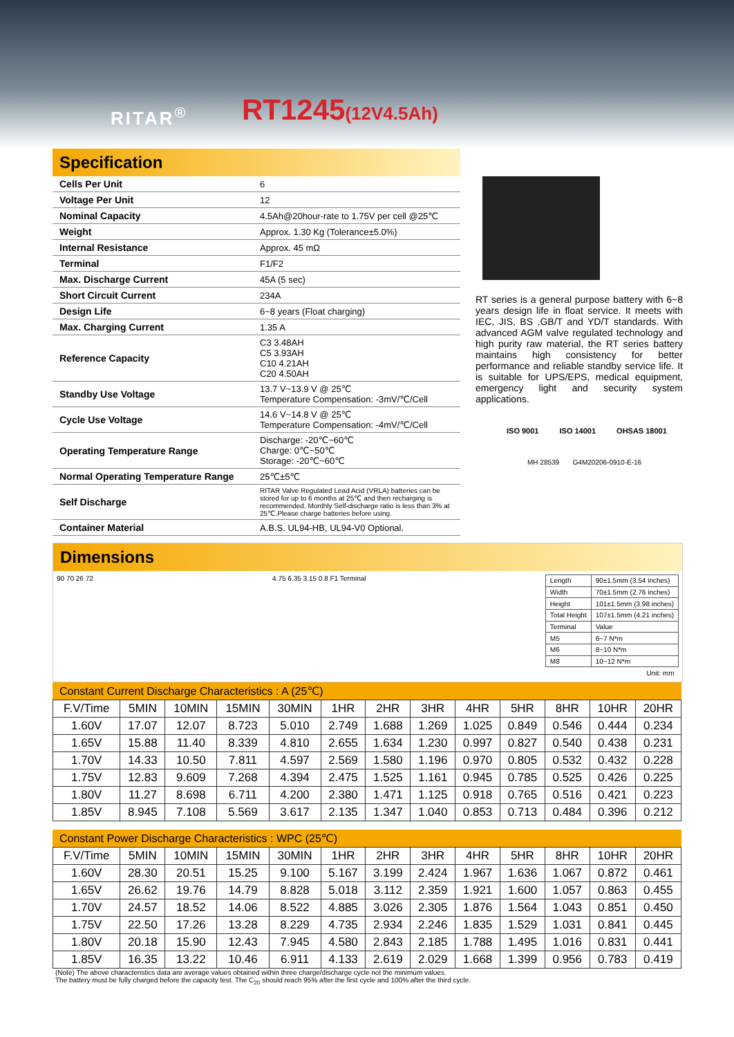RITAR<sup>®</sup> RT1245(12V4.5Ah)
Specification
| Cells Per Unit | 6 |
| Voltage Per Unit | 12 |
| Nominal Capacity | 4.5Ah@20hour-rate to 1.75V per cell @25℃ |
| Weight | Approx. 1.30 Kg (Tolerance±5.0%) |
| Internal Resistance | Approx. 45 mΩ |
| Terminal | F1/F2 |
| Max. Discharge Current | 45A (5 sec) |
| Short Circuit Current | 234A |
| Design Life | 6~8 years (Float charging) |
| Max. Charging Current | 1.35 A |
| Reference Capacity | C3 3.48AH C5 3.93AH C10 4.21AH C20 4.50AH |
| Standby Use Voltage | 13.7 V~13.9 V @ 25℃ Temperature Compensation: -3mV/℃/Cell |
| Cycle Use Voltage | 14.6 V~14.8 V @ 25℃ Temperature Compensation: -4mV/℃/Cell |
| Operating Temperature Range | Discharge: -20℃~60℃ Charge: 0℃~50℃ Storage: -20℃~60℃ |
| Normal Operating Temperature Range | 25℃±5℃ |
| Self Discharge | RITAR Valve Regulated Lead Acid (VRLA) batteries can be stored for up to 6 months at 25℃ and then recharging is recommended. Monthly Self-discharge ratio is less than 3% at 25℃.Please charge batteries before using. |
| Container Material | A.B.S. UL94-HB, UL94-V0 Optional. |
RT series is a general purpose battery with 6~8 years design life in float service. It meets with IEC, JIS, BS ,GB/T and YD/T standards. With advanced AGM valve regulated technology and high purity raw material, the RT series battery maintains high consistency for better performance and reliable standby service life. It is suitable for UPS/EPS, medical equipment, emergency light and security system applications.
ISO 9001 ISO 14001 OHSAS 18001
MH 28539 G4M20206-0910-E-16
Dimensions
90 70 26 72 4.75 6.35 3.15 0.8 F1 Terminal
| Length | 90±1.5mm (3.54 inches) |
| Width | 70±1.5mm (2.76 inches) |
| Height | 101±1.5mm (3.98 inches) |
| Total Height | 107±1.5mm (4.21 inches) |
| Terminal | Value |
| M5 | 6~7 N*m |
| M6 | 8~10 N*m |
| M8 | 10~12 N*m |
| Unit: mm | |
Constant Current Discharge Characteristics : A (25℃)
| F.V/Time | 5MIN | 10MIN | 15MIN | 30MIN | 1HR | 2HR | 3HR | 4HR | 5HR | 8HR | 10HR | 20HR |
| 1.60V | 17.07 | 12.07 | 8.723 | 5.010 | 2.749 | 1.688 | 1.269 | 1.025 | 0.849 | 0.546 | 0.444 | 0.234 |
| 1.65V | 15.88 | 11.40 | 8.339 | 4.810 | 2.655 | 1.634 | 1.230 | 0.997 | 0.827 | 0.540 | 0.438 | 0.231 |
| 1.70V | 14.33 | 10.50 | 7.811 | 4.597 | 2.569 | 1.580 | 1.196 | 0.970 | 0.805 | 0.532 | 0.432 | 0.228 |
| 1.75V | 12.83 | 9.609 | 7.268 | 4.394 | 2.475 | 1.525 | 1.161 | 0.945 | 0.785 | 0.525 | 0.426 | 0.225 |
| 1.80V | 11.27 | 8.698 | 6.711 | 4.200 | 2.380 | 1.471 | 1.125 | 0.918 | 0.765 | 0.516 | 0.421 | 0.223 |
| 1.85V | 8.945 | 7.108 | 5.569 | 3.617 | 2.135 | 1.347 | 1.040 | 0.853 | 0.713 | 0.484 | 0.396 | 0.212 |
Constant Power Discharge Characteristics : WPC (25℃)
| F.V/Time | 5MIN | 10MIN | 15MIN | 30MIN | 1HR | 2HR | 3HR | 4HR | 5HR | 8HR | 10HR | 20HR |
| 1.60V | 28.30 | 20.51 | 15.25 | 9.100 | 5.167 | 3.199 | 2.424 | 1.967 | 1.636 | 1.067 | 0.872 | 0.461 |
| 1.65V | 26.62 | 19.76 | 14.79 | 8.828 | 5.018 | 3.112 | 2.359 | 1.921 | 1.600 | 1.057 | 0.863 | 0.455 |
| 1.70V | 24.57 | 18.52 | 14.06 | 8.522 | 4.885 | 3.026 | 2.305 | 1.876 | 1.564 | 1.043 | 0.851 | 0.450 |
| 1.75V | 22.50 | 17.26 | 13.28 | 8.229 | 4.735 | 2.934 | 2.246 | 1.835 | 1.529 | 1.031 | 0.841 | 0.445 |
| 1.80V | 20.18 | 15.90 | 12.43 | 7.945 | 4.580 | 2.843 | 2.185 | 1.788 | 1.495 | 1.016 | 0.831 | 0.441 |
| 1.85V | 16.35 | 13.22 | 10.46 | 6.911 | 4.133 | 2.619 | 2.029 | 1.668 | 1.399 | 0.956 | 0.783 | 0.419 |
(Note) The above characteristics data are average values obtained within three charge/discharge cycle not the minimum values.
The battery must be fully charged before the capacity test. The C<sub>20</sub> should reach 95% after the first cycle and 100% after the third cycle.